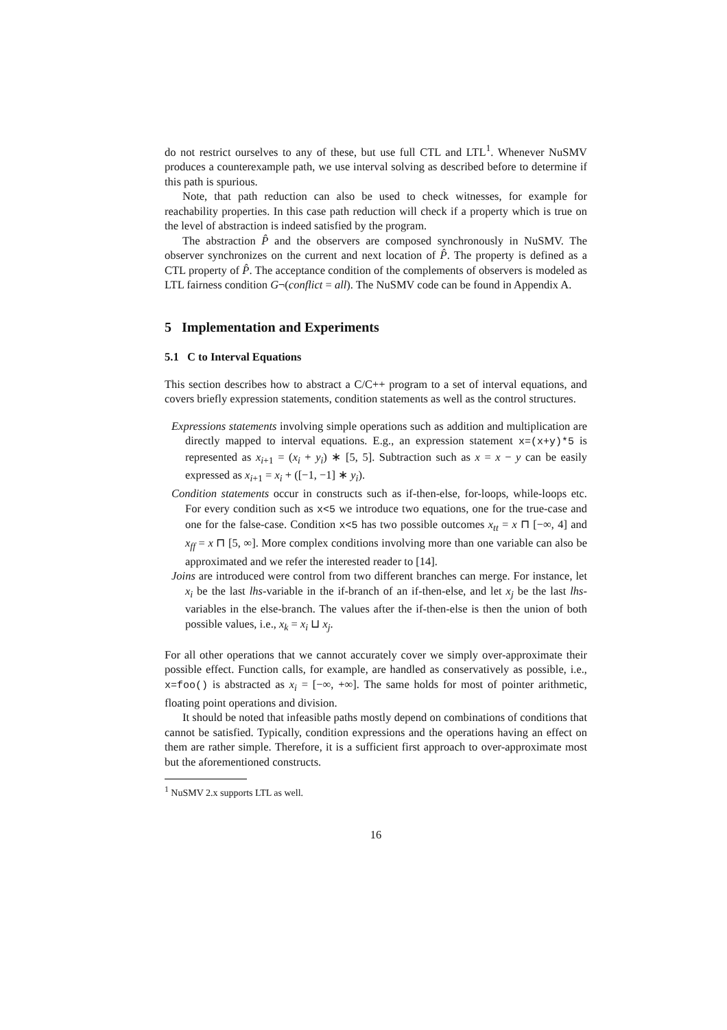do not restrict ourselves to any of these, but use full CTL and LTL<sup>1</sup>. Whenever NuSMV produces a counterexample path, we use interval solving as described before to determine if this path is spurious.
Note, that path reduction can also be used to check witnesses, for example for reachability properties. In this case path reduction will check if a property which is true on the level of abstraction is indeed satisfied by the program.
The abstraction P̂ and the observers are composed synchronously in NuSMV. The observer synchronizes on the current and next location of P̂. The property is defined as a CTL property of P̂. The acceptance condition of the complements of observers is modeled as LTL fairness condition G¬(conflict = all). The NuSMV code can be found in Appendix A.
5 Implementation and Experiments
5.1 C to Interval Equations
This section describes how to abstract a C/C++ program to a set of interval equations, and covers briefly expression statements, condition statements as well as the control structures.
Expressions statements involving simple operations such as addition and multiplication are directly mapped to interval equations. E.g., an expression statement x=(x+y)*5 is represented as x<sub>i+1</sub> = (x<sub>i</sub> + y<sub>i</sub>) ∗ [5, 5]. Subtraction such as x = x − y can be easily expressed as x<sub>i+1</sub> = x<sub>i</sub> + ([−1, −1] ∗ y<sub>i</sub>).
Condition statements occur in constructs such as if-then-else, for-loops, while-loops etc. For every condition such as x<5 we introduce two equations, one for the true-case and one for the false-case. Condition x<5 has two possible outcomes x<sub>tt</sub> = x ⊓ [−∞, 4] and x<sub>ff</sub> = x ⊓ [5, ∞]. More complex conditions involving more than one variable can also be approximated and we refer the interested reader to [14].
Joins are introduced were control from two different branches can merge. For instance, let x<sub>i</sub> be the last lhs-variable in the if-branch of an if-then-else, and let x<sub>j</sub> be the last lhs-variables in the else-branch. The values after the if-then-else is then the union of both possible values, i.e., x<sub>k</sub> = x<sub>i</sub> ⊔ x<sub>j</sub>.
For all other operations that we cannot accurately cover we simply over-approximate their possible effect. Function calls, for example, are handled as conservatively as possible, i.e., x=foo() is abstracted as x<sub>i</sub> = [−∞, +∞]. The same holds for most of pointer arithmetic, floating point operations and division.
It should be noted that infeasible paths mostly depend on combinations of conditions that cannot be satisfied. Typically, condition expressions and the operations having an effect on them are rather simple. Therefore, it is a sufficient first approach to over-approximate most but the aforementioned constructs.
<sup>1</sup> NuSMV 2.x supports LTL as well.
16